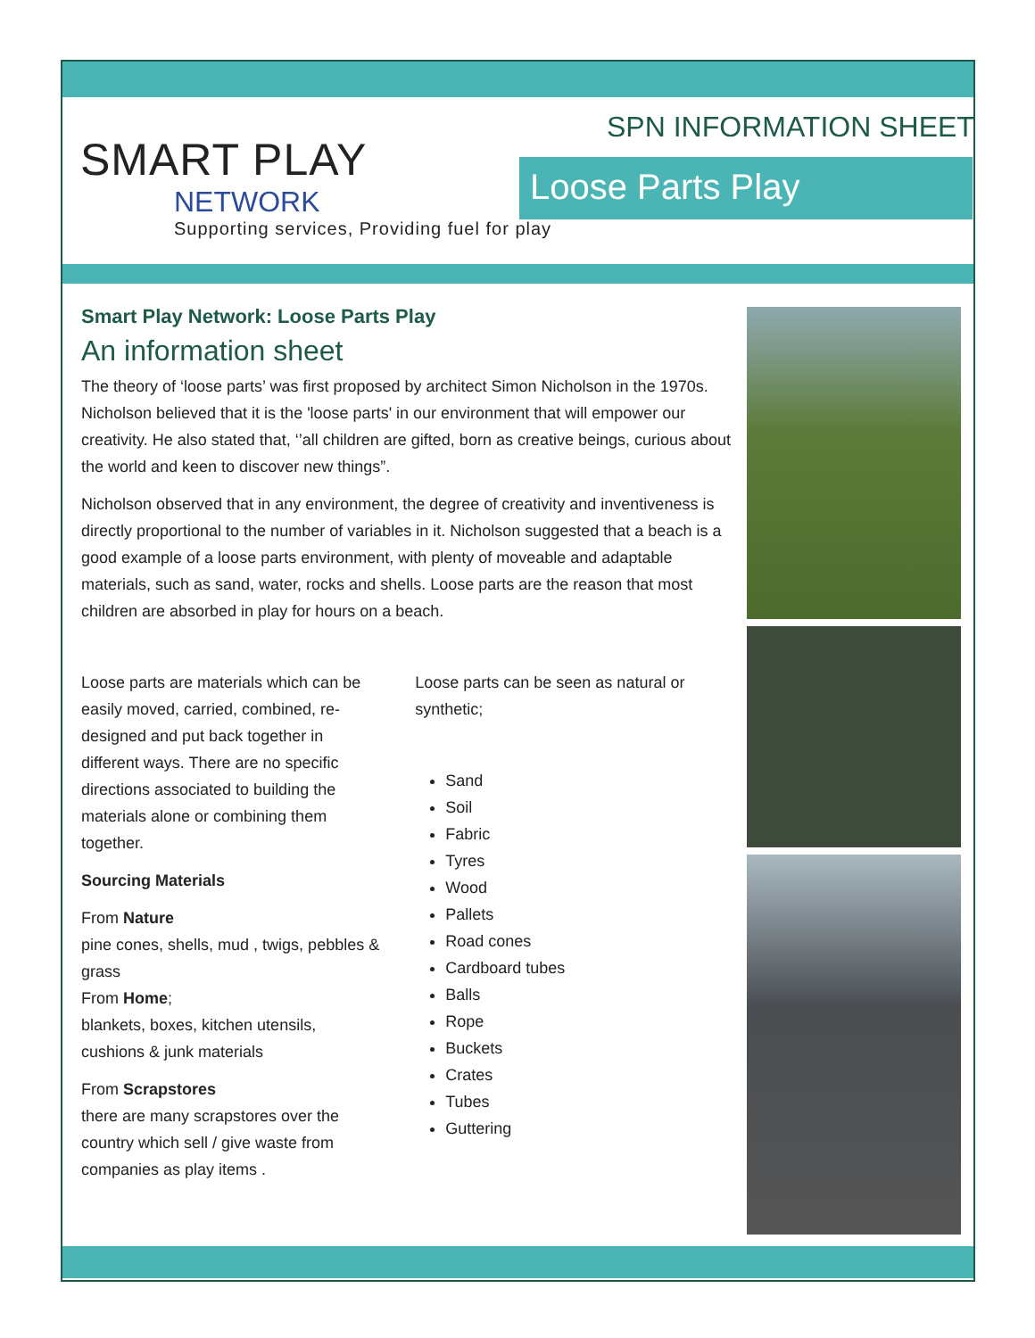SMART PLAY
NETWORK
Supporting services, Providing fuel for play
SPN INFORMATION SHEET
Loose Parts Play
Smart Play Network: Loose Parts Play
An information sheet
The theory of ‘loose parts’ was first proposed by architect Simon Nicholson in the 1970s. Nicholson believed that it is the 'loose parts' in our environment that will empower our creativity. He also stated that, ‘’all children are gifted, born as creative beings, curious about the world and keen to discover new things”.
Nicholson observed that in any environment, the degree of creativity and inventiveness is directly proportional to the number of variables in it. Nicholson suggested that a beach is a good example of a loose parts environment, with plenty of moveable and adaptable materials, such as sand, water, rocks and shells. Loose parts are the reason that most children are absorbed in play for hours on a beach.
Loose parts are materials which can be easily moved, carried, combined, re-designed and put back together in different ways. There are no specific directions associated to building the materials alone or combining them together.
Sourcing Materials
From Nature
pine cones, shells, mud , twigs, pebbles & grass
From Home;
blankets, boxes, kitchen utensils, cushions & junk materials
From Scrapstores
there are many scrapstores over the country which sell / give waste from companies as play items .
Loose parts can be seen as natural or synthetic;
Sand
Soil
Fabric
Tyres
Wood
Pallets
Road cones
Cardboard tubes
Balls
Rope
Buckets
Crates
Tubes
Guttering